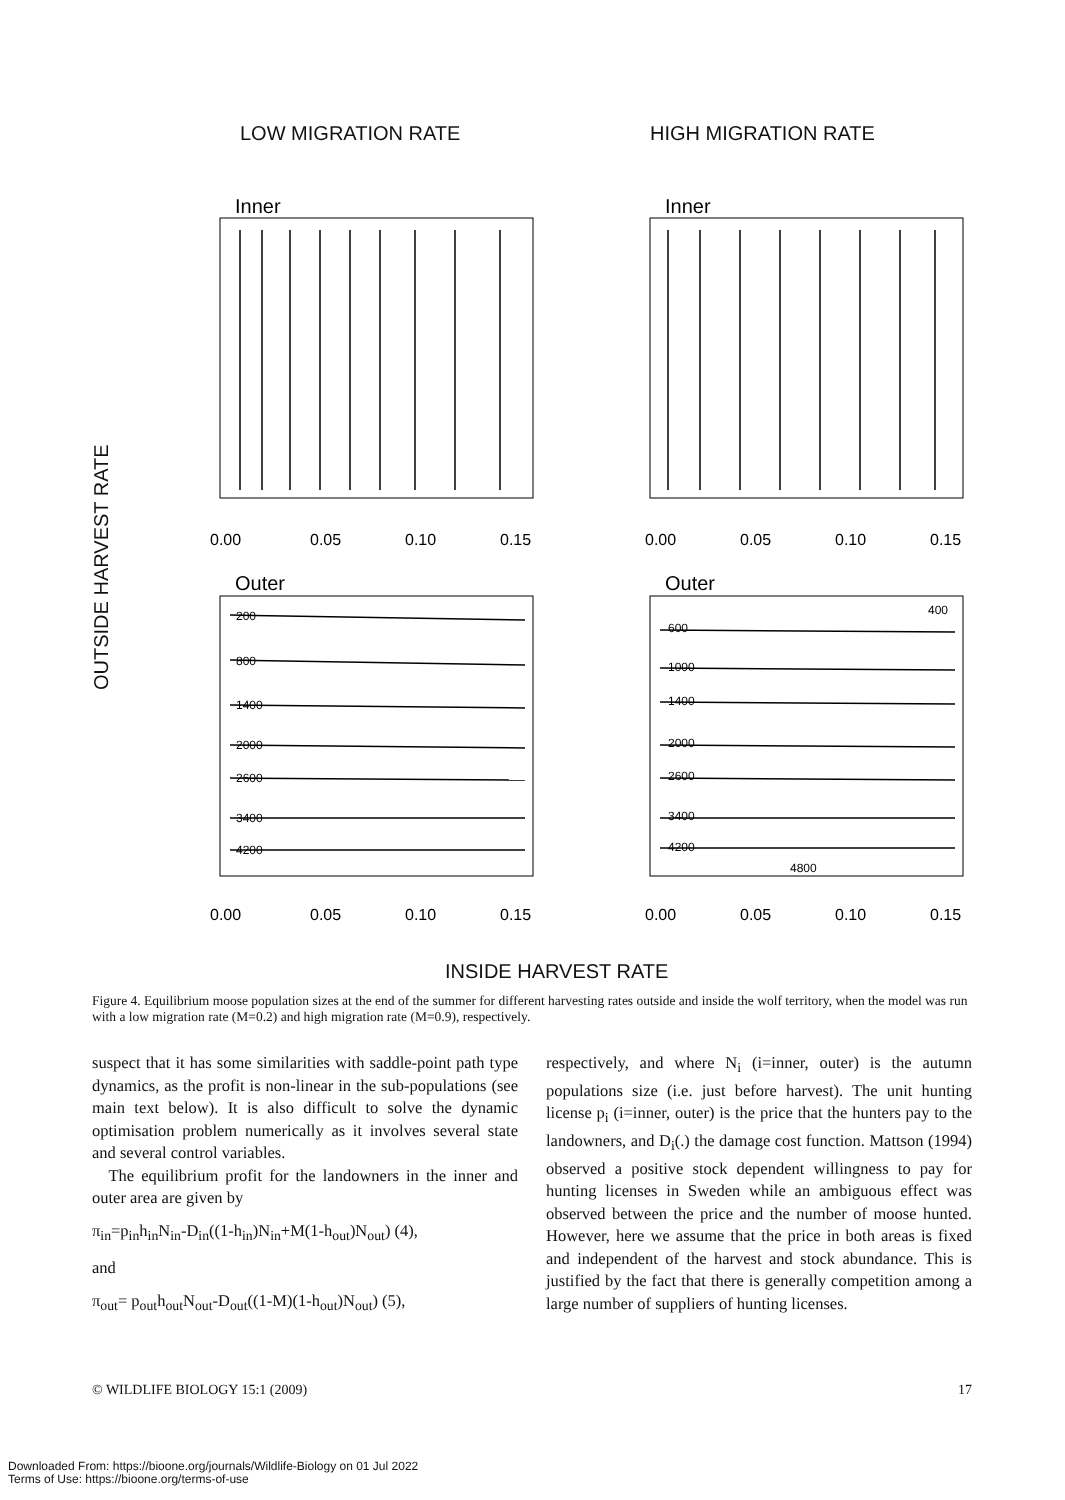LOW MIGRATION RATE HIGH MIGRATION RATE
INSIDE HARVEST RATE
OUTSIDE HARVEST RATE
Inner
Inner
Outer
Outer
0.00
0.05
0.10
0.15
0.00
0.05
0.10
0.15
0.00
0.05
0.10
0.15
0.00
0.05
0.10
0.15
200
800
1400
2000
2600
3400
4200
400
600
1000
1400
2000
2600
3400
4200
4800
Figure 4. Equilibrium moose population sizes at the end of the summer for different harvesting rates outside and inside the wolf territory, when the model was run with a low migration rate (M=0.2) and high migration rate (M=0.9), respectively.
suspect that it has some similarities with saddle-point path type dynamics, as the profit is non-linear in the sub-populations (see main text below). It is also difficult to solve the dynamic optimisation problem numerically as it involves several state and several control variables.
The equilibrium profit for the landowners in the inner and outer area are given by
π<sub>in</sub>=p<sub>in</sub>h<sub>in</sub>N<sub>in</sub>-D<sub>in</sub>((1-h<sub>in</sub>)N<sub>in</sub>+M(1-h<sub>out</sub>)N<sub>out</sub>) (4),
and
π<sub>out</sub>= p<sub>out</sub>h<sub>out</sub>N<sub>out</sub>-D<sub>out</sub>((1-M)(1-h<sub>out</sub>)N<sub>out</sub>) (5),
respectively, and where N<sub>i</sub> (i=inner, outer) is the autumn populations size (i.e. just before harvest). The unit hunting license p<sub>i</sub> (i=inner, outer) is the price that the hunters pay to the landowners, and D<sub>i</sub>(.) the damage cost function. Mattson (1994) observed a positive stock dependent willingness to pay for hunting licenses in Sweden while an ambiguous effect was observed between the price and the number of moose hunted. However, here we assume that the price in both areas is fixed and independent of the harvest and stock abundance. This is justified by the fact that there is generally competition among a large number of suppliers of hunting licenses.
© WILDLIFE BIOLOGY 15:1 (2009) 17
Downloaded From: https://bioone.org/journals/Wildlife-Biology on 01 Jul 2022
Terms of Use: https://bioone.org/terms-of-use